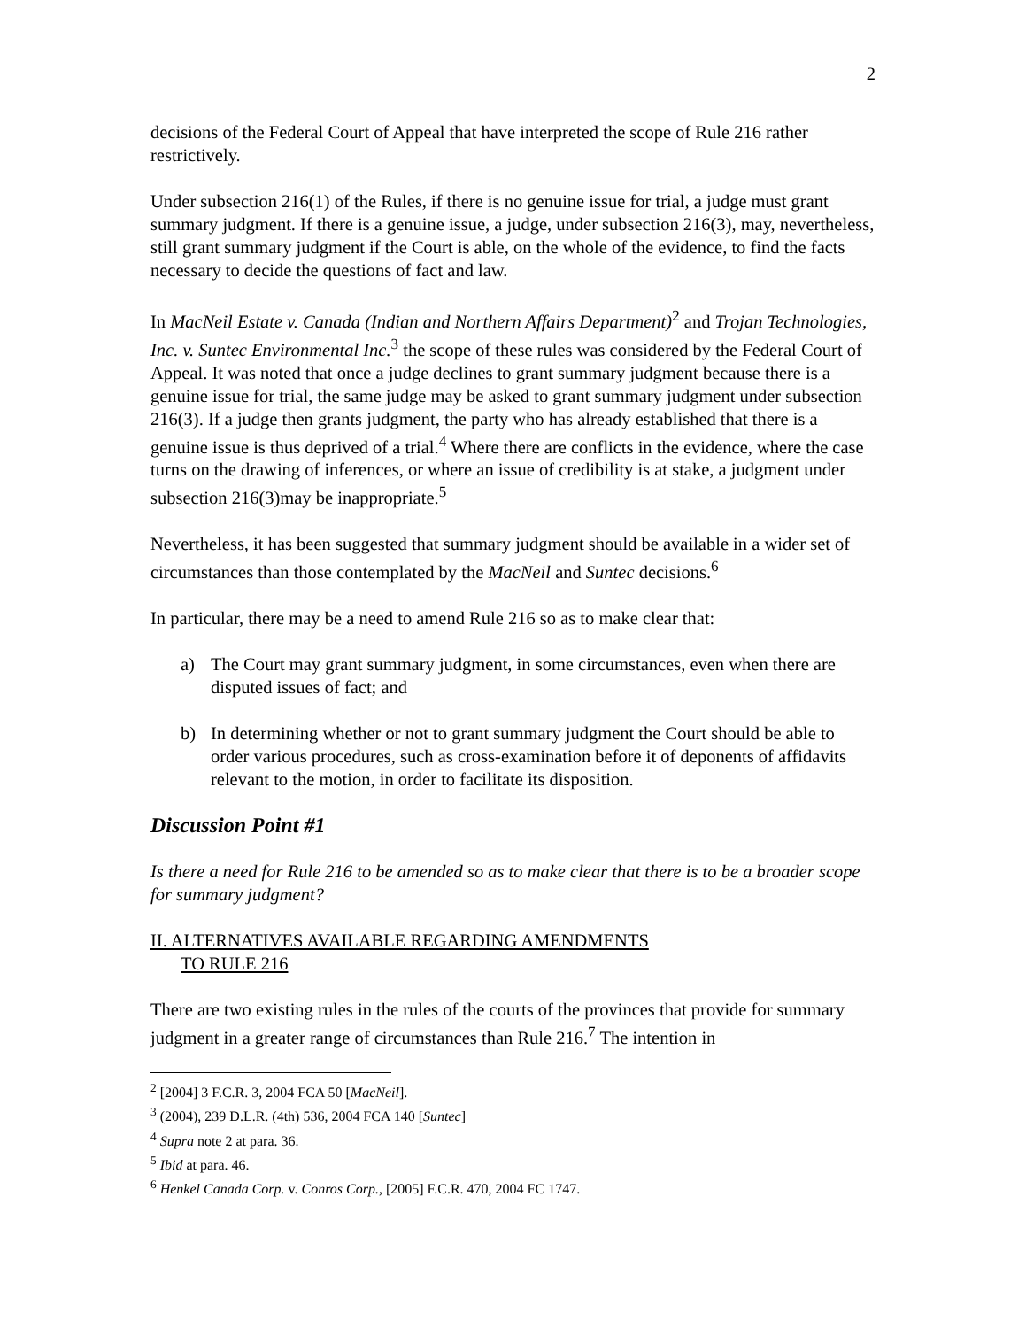2
decisions of the Federal Court of Appeal that have interpreted the scope of Rule 216 rather restrictively.
Under subsection 216(1) of the Rules, if there is no genuine issue for trial, a judge must grant summary judgment. If there is a genuine issue, a judge, under subsection 216(3), may, nevertheless, still grant summary judgment if the Court is able, on the whole of the evidence, to find the facts necessary to decide the questions of fact and law.
In MacNeil Estate v. Canada (Indian and Northern Affairs Department)<sup>2</sup> and Trojan Technologies, Inc. v. Suntec Environmental Inc.<sup>3</sup> the scope of these rules was considered by the Federal Court of Appeal. It was noted that once a judge declines to grant summary judgment because there is a genuine issue for trial, the same judge may be asked to grant summary judgment under subsection 216(3). If a judge then grants judgment, the party who has already established that there is a genuine issue is thus deprived of a trial.<sup>4</sup> Where there are conflicts in the evidence, where the case turns on the drawing of inferences, or where an issue of credibility is at stake, a judgment under subsection 216(3)may be inappropriate.<sup>5</sup>
Nevertheless, it has been suggested that summary judgment should be available in a wider set of circumstances than those contemplated by the MacNeil and Suntec decisions.<sup>6</sup>
In particular, there may be a need to amend Rule 216 so as to make clear that:
a) The Court may grant summary judgment, in some circumstances, even when there are disputed issues of fact; and
b) In determining whether or not to grant summary judgment the Court should be able to order various procedures, such as cross-examination before it of deponents of affidavits relevant to the motion, in order to facilitate its disposition.
Discussion Point #1
Is there a need for Rule 216 to be amended so as to make clear that there is to be a broader scope for summary judgment?
II. ALTERNATIVES AVAILABLE REGARDING AMENDMENTS
TO RULE 216
There are two existing rules in the rules of the courts of the provinces that provide for summary judgment in a greater range of circumstances than Rule 216.<sup>7</sup> The intention in
<sup>2</sup> [2004] 3 F.C.R. 3, 2004 FCA 50 [MacNeil].
<sup>3</sup> (2004), 239 D.L.R. (4th) 536, 2004 FCA 140 [Suntec]
<sup>4</sup> Supra note 2 at para. 36.
<sup>5</sup> Ibid at para. 46.
<sup>6</sup> Henkel Canada Corp. v. Conros Corp., [2005] F.C.R. 470, 2004 FC 1747.